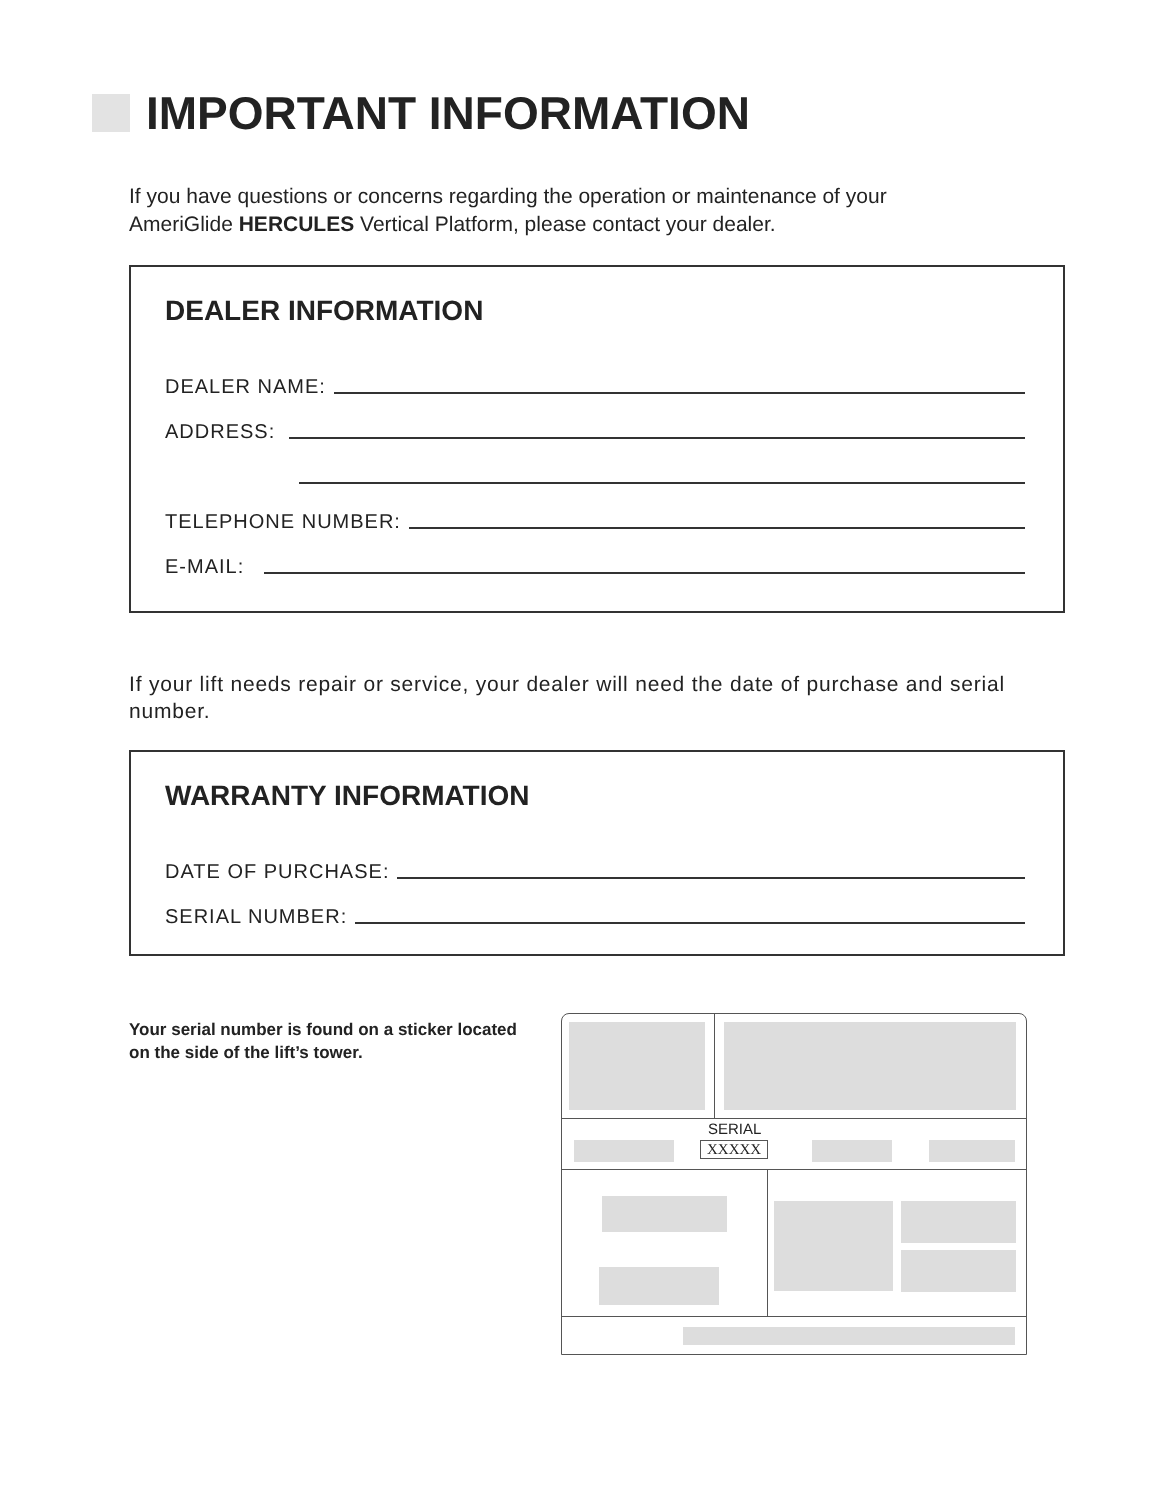IMPORTANT INFORMATION
If you have questions or concerns regarding the operation or maintenance of your AmeriGlide HERCULES Vertical Platform, please contact your dealer.
DEALER INFORMATION
DEALER NAME:
ADDRESS:
TELEPHONE NUMBER:
E-MAIL:
If your lift needs repair or service, your dealer will need the date of purchase and serial number.
WARRANTY INFORMATION
DATE OF PURCHASE:
SERIAL NUMBER:
Your serial number is found on a sticker located on the side of the lift’s tower.
SERIAL
XXXXX